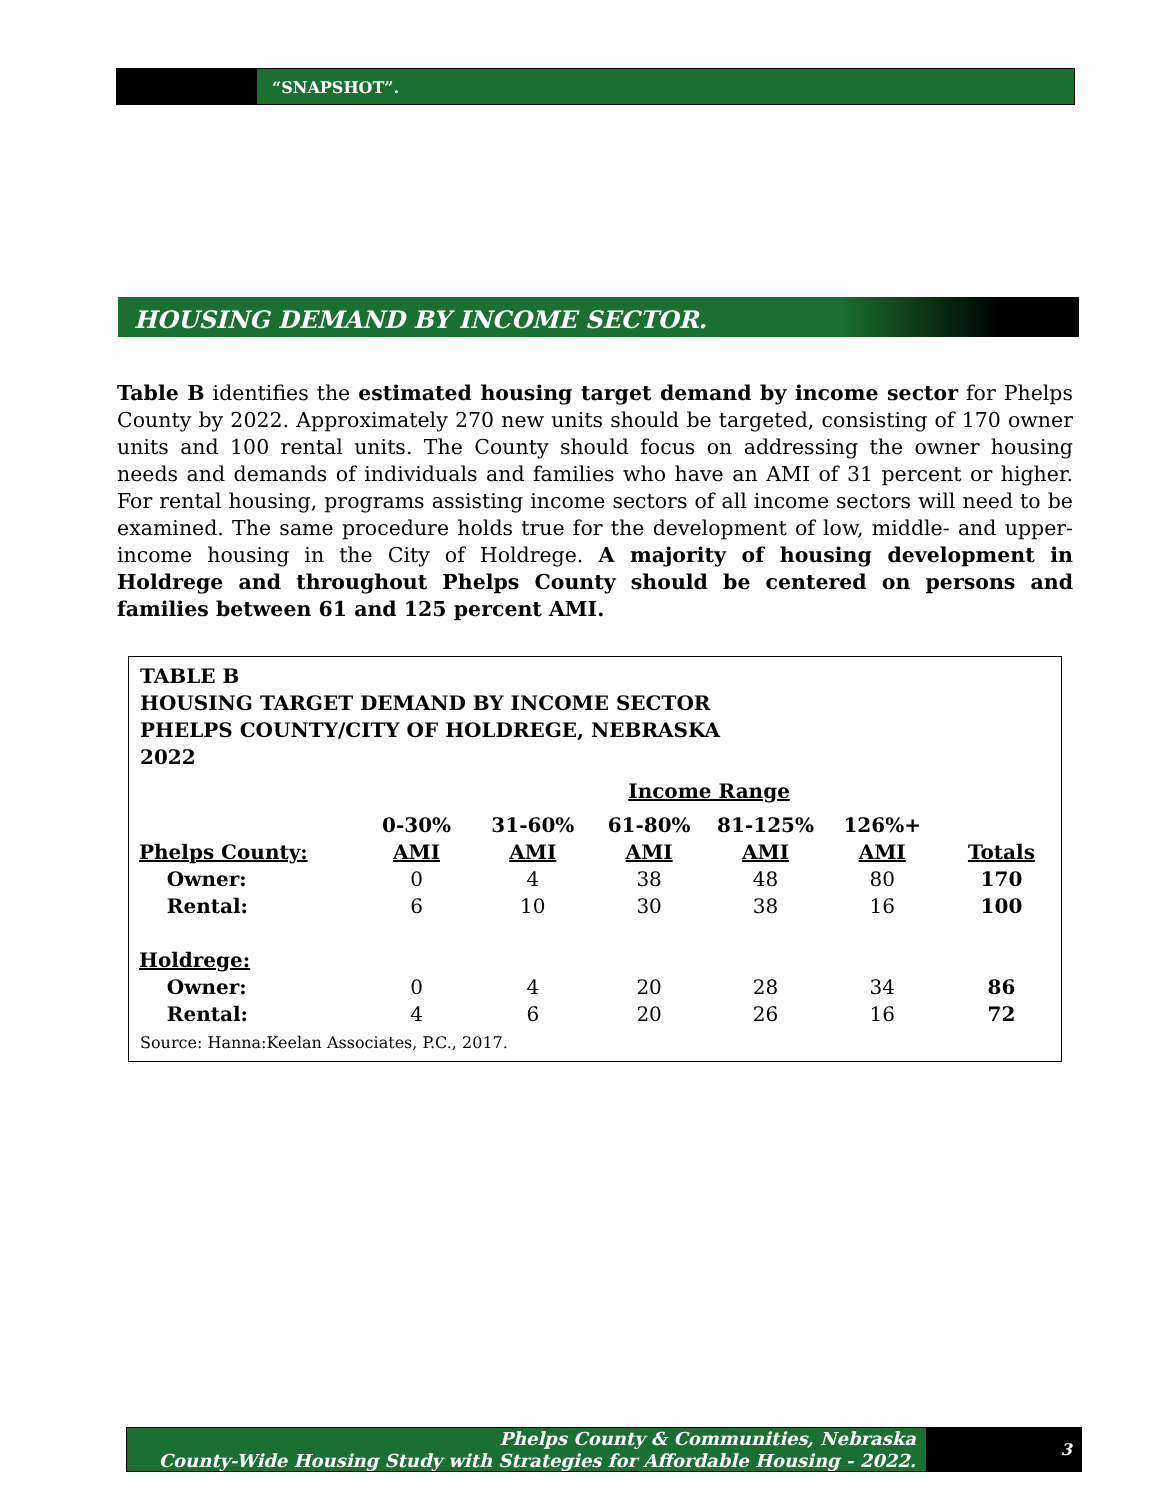“SNAPSHOT”.
HOUSING DEMAND BY INCOME SECTOR.
Table B identifies the estimated housing target demand by income sector for Phelps County by 2022. Approximately 270 new units should be targeted, consisting of 170 owner units and 100 rental units. The County should focus on addressing the owner housing needs and demands of individuals and families who have an AMI of 31 percent or higher. For rental housing, programs assisting income sectors of all income sectors will need to be examined. The same procedure holds true for the development of low, middle- and upper-income housing in the City of Holdrege. A majority of housing development in Holdrege and throughout Phelps County should be centered on persons and families between 61 and 125 percent AMI.
TABLE B
HOUSING TARGET DEMAND BY INCOME SECTOR
PHELPS COUNTY/CITY OF HOLDREGE, NEBRASKA
2022
| | Income Range | | | | | |
| | 0-30% | 31-60% | 61-80% | 81-125% | 126%+ | |
| Phelps County: | AMI | AMI | AMI | AMI | AMI | Totals |
| Owner: | 0 | 4 | 38 | 48 | 80 | 170 |
| Rental: | 6 | 10 | 30 | 38 | 16 | 100 |
| Holdrege: | | | | | | |
| Owner: | 0 | 4 | 20 | 28 | 34 | 86 |
| Rental: | 4 | 6 | 20 | 26 | 16 | 72 |
Source: Hanna:Keelan Associates, P.C., 2017.
Phelps County & Communities, Nebraska
County-Wide Housing Study with Strategies for Affordable Housing - 2022.
3